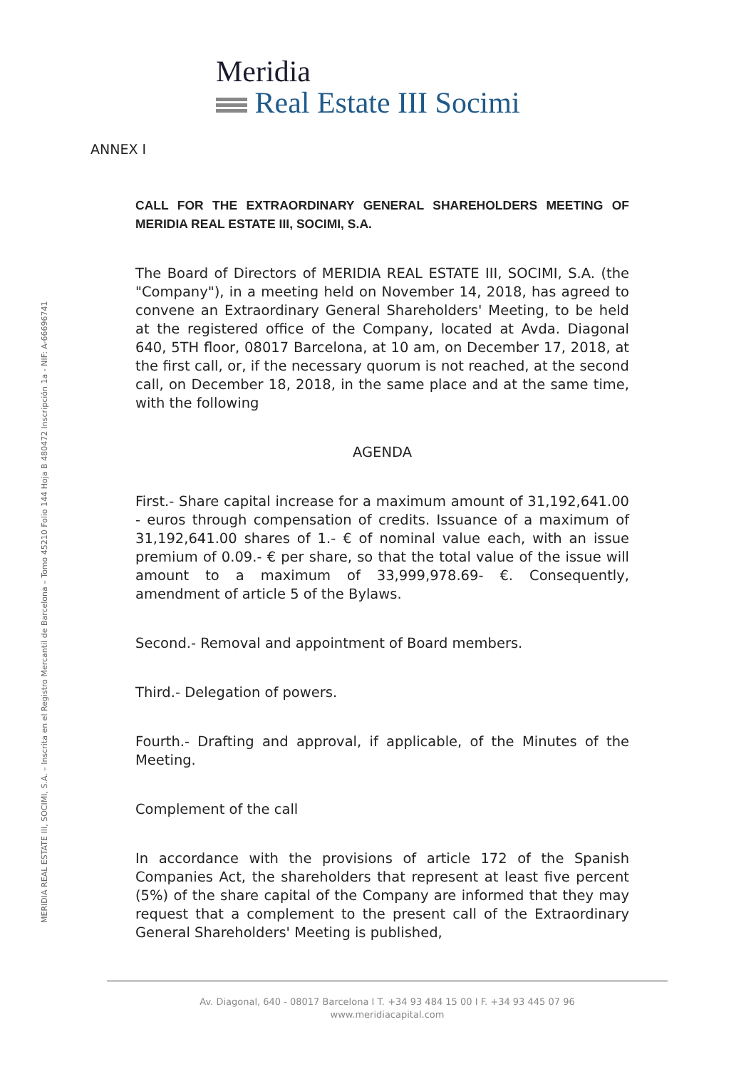Meridia
Real Estate III Socimi
MERIDIA REAL ESTATE III, SOCIMI, S.A. – Inscrita en el Registro Mercantil de Barcelona – Tomo 45210 Folio 144 Hoja B 480472 Inscripción 1a - NIF: A-66696741
ANNEX I
CALL FOR THE EXTRAORDINARY GENERAL SHAREHOLDERS MEETING OF MERIDIA REAL ESTATE III, SOCIMI, S.A.
The Board of Directors of MERIDIA REAL ESTATE III, SOCIMI, S.A. (the "Company"), in a meeting held on November 14, 2018, has agreed to convene an Extraordinary General Shareholders' Meeting, to be held at the registered office of the Company, located at Avda. Diagonal 640, 5TH floor, 08017 Barcelona, at 10 am, on December 17, 2018, at the first call, or, if the necessary quorum is not reached, at the second call, on December 18, 2018, in the same place and at the same time, with the following
AGENDA
First.- Share capital increase for a maximum amount of 31,192,641.00 - euros through compensation of credits. Issuance of a maximum of 31,192,641.00 shares of 1.- € of nominal value each, with an issue premium of 0.09.- € per share, so that the total value of the issue will amount to a maximum of 33,999,978.69- €. Consequently, amendment of article 5 of the Bylaws.
Second.- Removal and appointment of Board members.
Third.- Delegation of powers.
Fourth.- Drafting and approval, if applicable, of the Minutes of the Meeting.
Complement of the call
In accordance with the provisions of article 172 of the Spanish Companies Act, the shareholders that represent at least five percent (5%) of the share capital of the Company are informed that they may request that a complement to the present call of the Extraordinary General Shareholders' Meeting is published,
Av. Diagonal, 640 - 08017 Barcelona I T. +34 93 484 15 00 I F. +34 93 445 07 96
www.meridiacapital.com